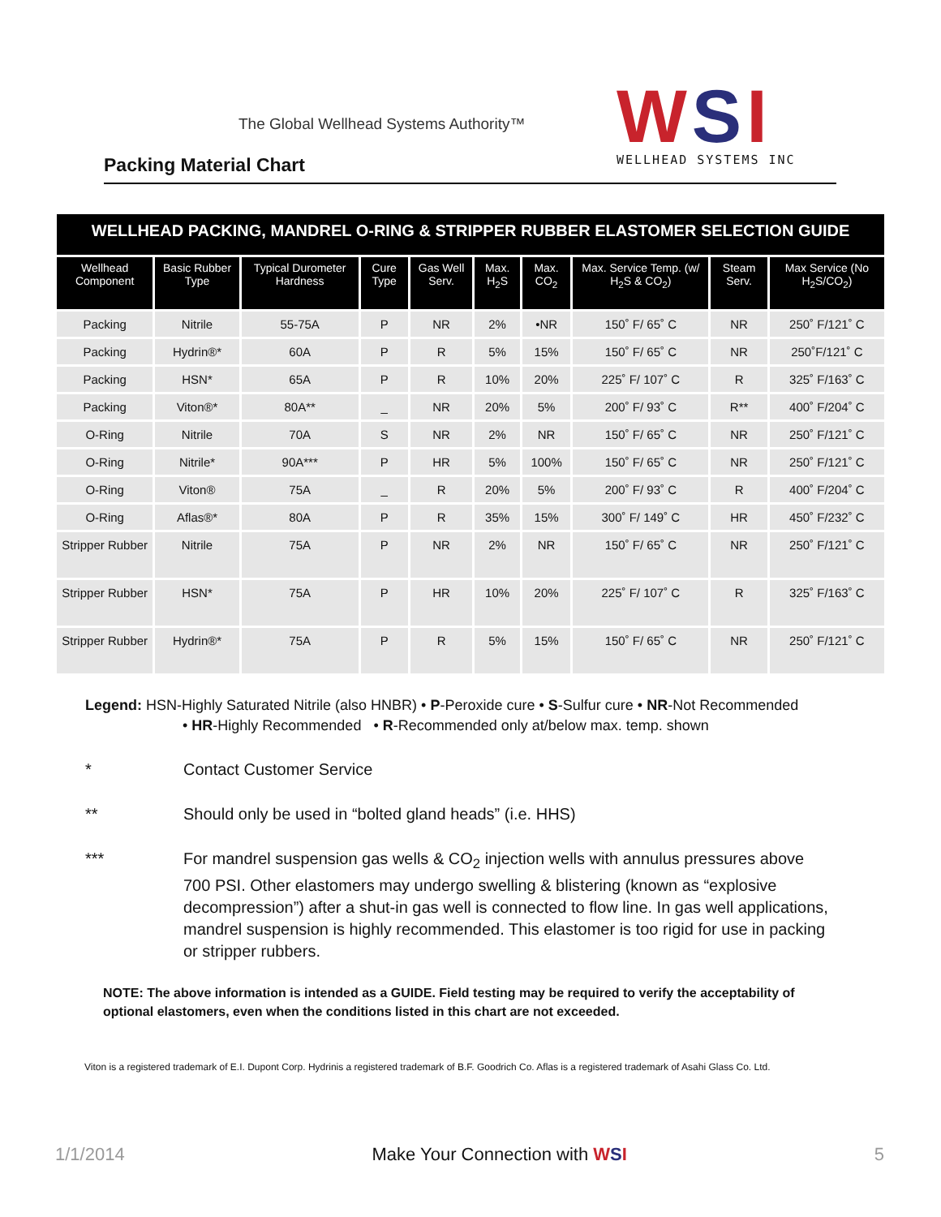The Global Wellhead Systems Authority™
Packing Material Chart
WSI
WELLHEAD SYSTEMS INC
WELLHEAD PACKING, MANDREL O-RING & STRIPPER RUBBER ELASTOMER SELECTION GUIDE
| Wellhead Component | Basic Rubber Type | Typical Durometer Hardness | Cure Type | Gas Well Serv. | Max. H<sub>2</sub>S | Max. CO<sub>2</sub> | Max. Service Temp. (w/ H<sub>2</sub>S & CO<sub>2</sub>) | Steam Serv. | Max Service (No H<sub>2</sub>S/CO<sub>2</sub>) |
| --- | --- | --- | --- | --- | --- | --- | --- | --- | --- |
| Packing | Nitrile | 55-75A | P | NR | 2% | •NR | 150˚ F/ 65˚ C | NR | 250˚ F/121˚ C |
| Packing | Hydrin®* | 60A | P | R | 5% | 15% | 150˚ F/ 65˚ C | NR | 250˚F/121˚ C |
| Packing | HSN* | 65A | P | R | 10% | 20% | 225˚ F/ 107˚ C | R | 325˚ F/163˚ C |
| Packing | Viton®* | 80A** | _ | NR | 20% | 5% | 200˚ F/ 93˚ C | R** | 400˚ F/204˚ C |
| O-Ring | Nitrile | 70A | S | NR | 2% | NR | 150˚ F/ 65˚ C | NR | 250˚ F/121˚ C |
| O-Ring | Nitrile* | 90A*** | P | HR | 5% | 100% | 150˚ F/ 65˚ C | NR | 250˚ F/121˚ C |
| O-Ring | Viton® | 75A | _ | R | 20% | 5% | 200˚ F/ 93˚ C | R | 400˚ F/204˚ C |
| O-Ring | Aflas®* | 80A | P | R | 35% | 15% | 300˚ F/ 149˚ C | HR | 450˚ F/232˚ C |
| Stripper Rubber | Nitrile | 75A | P | NR | 2% | NR | 150˚ F/ 65˚ C | NR | 250˚ F/121˚ C |
| Stripper Rubber | HSN* | 75A | P | HR | 10% | 20% | 225˚ F/ 107˚ C | R | 325˚ F/163˚ C |
| Stripper Rubber | Hydrin®* | 75A | P | R | 5% | 15% | 150˚ F/ 65˚ C | NR | 250˚ F/121˚ C |
Legend: HSN-Highly Saturated Nitrile (also HNBR) • P-Peroxide cure • S-Sulfur cure • NR-Not Recommended
• HR-Highly Recommended • R-Recommended only at/below max. temp. shown
* Contact Customer Service
** Should only be used in “bolted gland heads” (i.e. HHS)
*** For mandrel suspension gas wells & CO<sub>2</sub> injection wells with annulus pressures above 700 PSI. Other elastomers may undergo swelling & blistering (known as “explosive decompression”) after a shut-in gas well is connected to flow line. In gas well applications, mandrel suspension is highly recommended. This elastomer is too rigid for use in packing or stripper rubbers.
NOTE: The above information is intended as a GUIDE. Field testing may be required to verify the acceptability of optional elastomers, even when the conditions listed in this chart are not exceeded.
Viton is a registered trademark of E.I. Dupont Corp. Hydrinis a registered trademark of B.F. Goodrich Co. Aflas is a registered trademark of Asahi Glass Co. Ltd.
1/1/2014 Make Your Connection with WSI 5